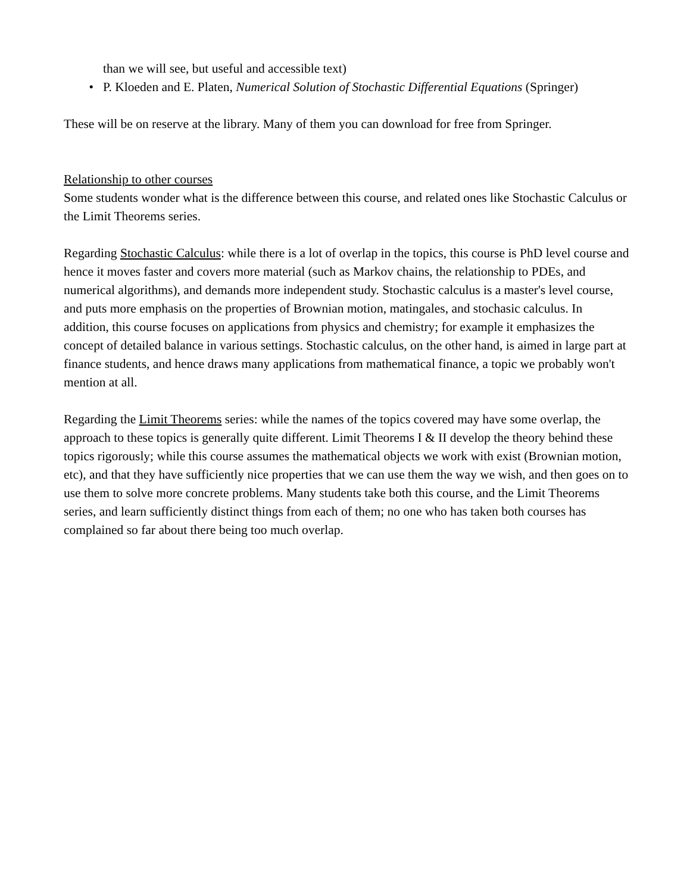than we will see, but useful and accessible text)
• P. Kloeden and E. Platen, Numerical Solution of Stochastic Differential Equations (Springer)
These will be on reserve at the library. Many of them you can download for free from Springer.
Relationship to other courses
Some students wonder what is the difference between this course, and related ones like Stochastic Calculus or the Limit Theorems series.
Regarding Stochastic Calculus: while there is a lot of overlap in the topics, this course is PhD level course and hence it moves faster and covers more material (such as Markov chains, the relationship to PDEs, and numerical algorithms), and demands more independent study. Stochastic calculus is a master's level course, and puts more emphasis on the properties of Brownian motion, matingales, and stochasic calculus. In addition, this course focuses on applications from physics and chemistry; for example it emphasizes the concept of detailed balance in various settings. Stochastic calculus, on the other hand, is aimed in large part at finance students, and hence draws many applications from mathematical finance, a topic we probably won't mention at all.
Regarding the Limit Theorems series: while the names of the topics covered may have some overlap, the approach to these topics is generally quite different. Limit Theorems I & II develop the theory behind these topics rigorously; while this course assumes the mathematical objects we work with exist (Brownian motion, etc), and that they have sufficiently nice properties that we can use them the way we wish, and then goes on to use them to solve more concrete problems. Many students take both this course, and the Limit Theorems series, and learn sufficiently distinct things from each of them; no one who has taken both courses has complained so far about there being too much overlap.